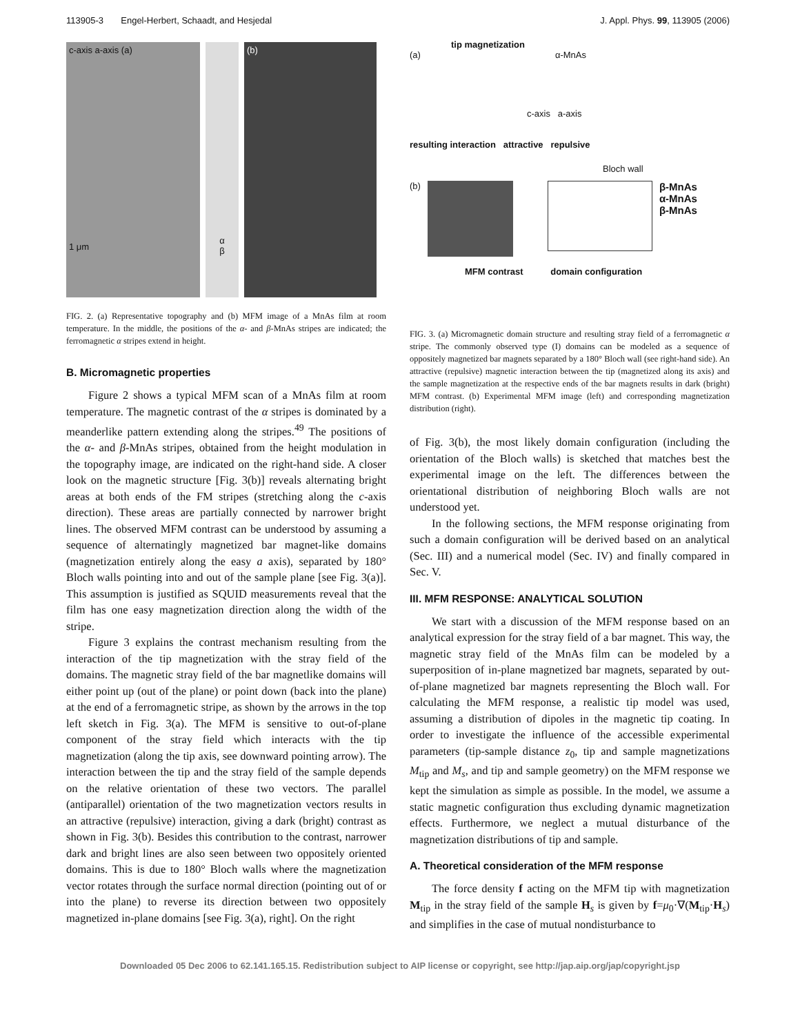113905-3 Engel-Herbert, Schaadt, and Hesjedal J. Appl. Phys. 99, 113905 (2006)
c-axis a-axis (a)
1 μm
α
β
(b)
FIG. 2. (a) Representative topography and (b) MFM image of a MnAs film at room temperature. In the middle, the positions of the α- and β-MnAs stripes are indicated; the ferromagnetic α stripes extend in height.
B. Micromagnetic properties
Figure 2 shows a typical MFM scan of a MnAs film at room temperature. The magnetic contrast of the α stripes is dominated by a meanderlike pattern extending along the stripes.<sup>49</sup> The positions of the α- and β-MnAs stripes, obtained from the height modulation in the topography image, are indicated on the right-hand side. A closer look on the magnetic structure [Fig. 3(b)] reveals alternating bright areas at both ends of the FM stripes (stretching along the c-axis direction). These areas are partially connected by narrower bright lines. The observed MFM contrast can be understood by assuming a sequence of alternatingly magnetized bar magnet-like domains (magnetization entirely along the easy a axis), separated by 180° Bloch walls pointing into and out of the sample plane [see Fig. 3(a)]. This assumption is justified as SQUID measurements reveal that the film has one easy magnetization direction along the width of the stripe.
Figure 3 explains the contrast mechanism resulting from the interaction of the tip magnetization with the stray field of the domains. The magnetic stray field of the bar magnetlike domains will either point up (out of the plane) or point down (back into the plane) at the end of a ferromagnetic stripe, as shown by the arrows in the top left sketch in Fig. 3(a). The MFM is sensitive to out-of-plane component of the stray field which interacts with the tip magnetization (along the tip axis, see downward pointing arrow). The interaction between the tip and the stray field of the sample depends on the relative orientation of these two vectors. The parallel (antiparallel) orientation of the two magnetization vectors results in an attractive (repulsive) interaction, giving a dark (bright) contrast as shown in Fig. 3(b). Besides this contribution to the contrast, narrower dark and bright lines are also seen between two oppositely oriented domains. This is due to 180° Bloch walls where the magnetization vector rotates through the surface normal direction (pointing out of or into the plane) to reverse its direction between two oppositely magnetized in-plane domains [see Fig. 3(a), right]. On the right
tip magnetization
(a) α-MnAs
c-axis a-axis
resulting interaction attractive repulsive
Bloch wall
(b)
β-MnAs
α-MnAs
β-MnAs
MFM contrast domain configuration
FIG. 3. (a) Micromagnetic domain structure and resulting stray field of a ferromagnetic α stripe. The commonly observed type (I) domains can be modeled as a sequence of oppositely magnetized bar magnets separated by a 180° Bloch wall (see right-hand side). An attractive (repulsive) magnetic interaction between the tip (magnetized along its axis) and the sample magnetization at the respective ends of the bar magnets results in dark (bright) MFM contrast. (b) Experimental MFM image (left) and corresponding magnetization distribution (right).
of Fig. 3(b), the most likely domain configuration (including the orientation of the Bloch walls) is sketched that matches best the experimental image on the left. The differences between the orientational distribution of neighboring Bloch walls are not understood yet.
In the following sections, the MFM response originating from such a domain configuration will be derived based on an analytical (Sec. III) and a numerical model (Sec. IV) and finally compared in Sec. V.
III. MFM RESPONSE: ANALYTICAL SOLUTION
We start with a discussion of the MFM response based on an analytical expression for the stray field of a bar magnet. This way, the magnetic stray field of the MnAs film can be modeled by a superposition of in-plane magnetized bar magnets, separated by out-of-plane magnetized bar magnets representing the Bloch wall. For calculating the MFM response, a realistic tip model was used, assuming a distribution of dipoles in the magnetic tip coating. In order to investigate the influence of the accessible experimental parameters (tip-sample distance z<sub>0</sub>, tip and sample magnetizations M<sub>tip</sub> and M<sub>s</sub>, and tip and sample geometry) on the MFM response we kept the simulation as simple as possible. In the model, we assume a static magnetic configuration thus excluding dynamic magnetization effects. Furthermore, we neglect a mutual disturbance of the magnetization distributions of tip and sample.
A. Theoretical consideration of the MFM response
The force density f acting on the MFM tip with magnetization M<sub>tip</sub> in the stray field of the sample H<sub>s</sub> is given by f=μ<sub>0</sub>·∇(M<sub>tip</sub>·H<sub>s</sub>) and simplifies in the case of mutual nondisturbance to
Downloaded 05 Dec 2006 to 62.141.165.15. Redistribution subject to AIP license or copyright, see http://jap.aip.org/jap/copyright.jsp